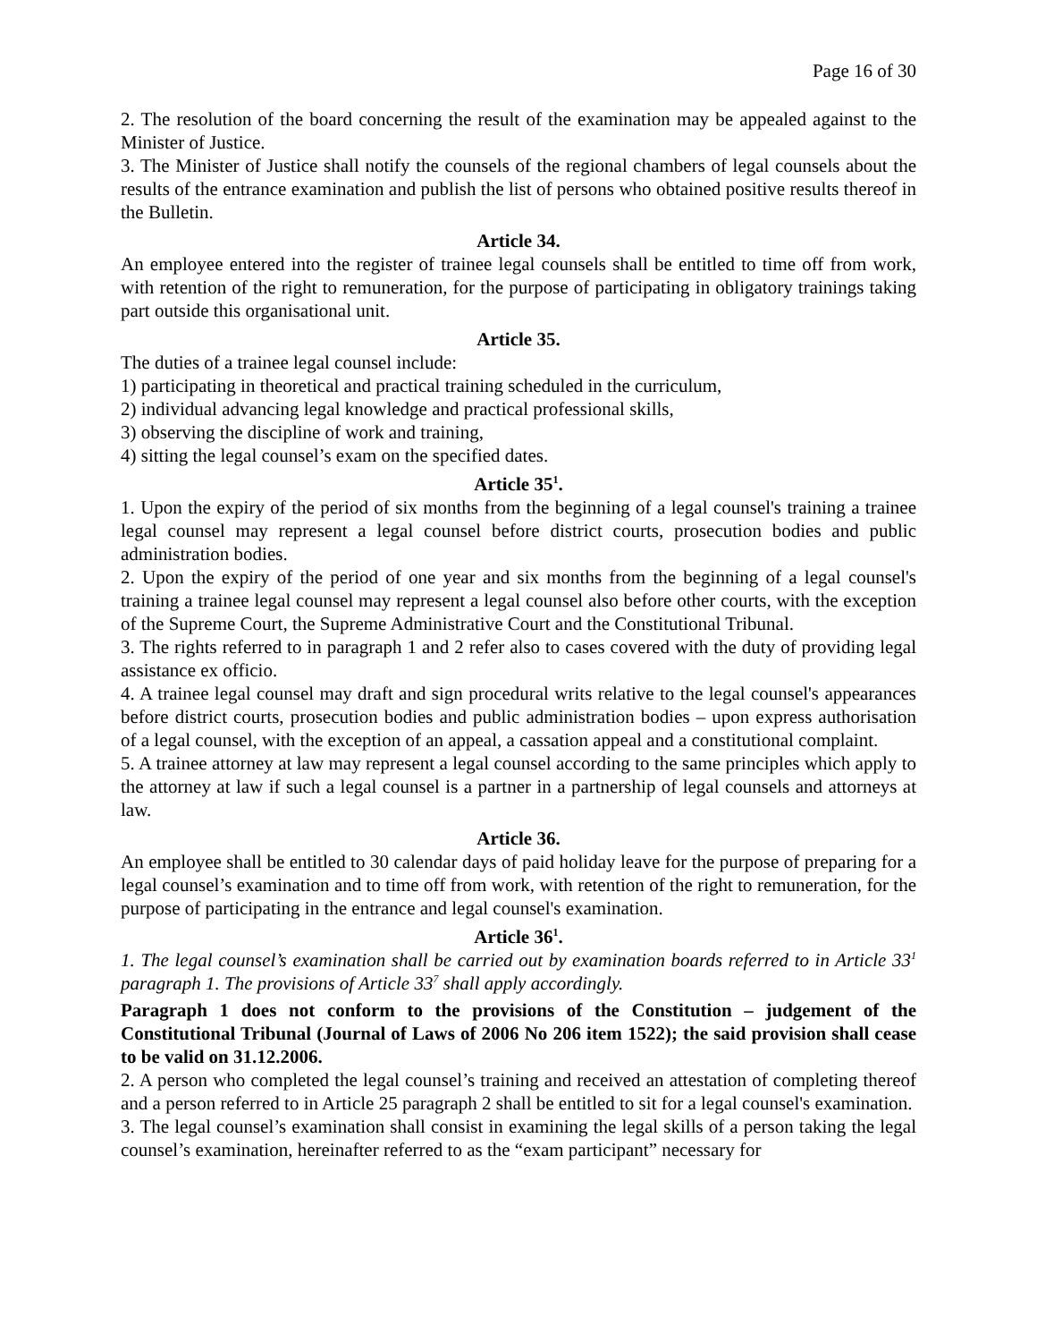Page 16 of 30
2. The resolution of the board concerning the result of the examination may be appealed against to the Minister of Justice.
3. The Minister of Justice shall notify the counsels of the regional chambers of legal counsels about the results of the entrance examination and publish the list of persons who obtained positive results thereof in the Bulletin.
Article 34.
An employee entered into the register of trainee legal counsels shall be entitled to time off from work, with retention of the right to remuneration, for the purpose of participating in obligatory trainings taking part outside this organisational unit.
Article 35.
The duties of a trainee legal counsel include:
1) participating in theoretical and practical training scheduled in the curriculum,
2) individual advancing legal knowledge and practical professional skills,
3) observing the discipline of work and training,
4) sitting the legal counsel’s exam on the specified dates.
Article 35<sup>1</sup>.
1. Upon the expiry of the period of six months from the beginning of a legal counsel's training a trainee legal counsel may represent a legal counsel before district courts, prosecution bodies and public administration bodies.
2. Upon the expiry of the period of one year and six months from the beginning of a legal counsel's training a trainee legal counsel may represent a legal counsel also before other courts, with the exception of the Supreme Court, the Supreme Administrative Court and the Constitutional Tribunal.
3. The rights referred to in paragraph 1 and 2 refer also to cases covered with the duty of providing legal assistance ex officio.
4. A trainee legal counsel may draft and sign procedural writs relative to the legal counsel's appearances before district courts, prosecution bodies and public administration bodies – upon express authorisation of a legal counsel, with the exception of an appeal, a cassation appeal and a constitutional complaint.
5. A trainee attorney at law may represent a legal counsel according to the same principles which apply to the attorney at law if such a legal counsel is a partner in a partnership of legal counsels and attorneys at law.
Article 36.
An employee shall be entitled to 30 calendar days of paid holiday leave for the purpose of preparing for a legal counsel’s examination and to time off from work, with retention of the right to remuneration, for the purpose of participating in the entrance and legal counsel's examination.
Article 36<sup>1</sup>.
1. The legal counsel’s examination shall be carried out by examination boards referred to in Article 33<sup>1</sup> paragraph 1. The provisions of Article 33<sup>7</sup> shall apply accordingly.
Paragraph 1 does not conform to the provisions of the Constitution – judgement of the Constitutional Tribunal (Journal of Laws of 2006 No 206 item 1522); the said provision shall cease to be valid on 31.12.2006.
2. A person who completed the legal counsel’s training and received an attestation of completing thereof and a person referred to in Article 25 paragraph 2 shall be entitled to sit for a legal counsel's examination.
3. The legal counsel’s examination shall consist in examining the legal skills of a person taking the legal counsel’s examination, hereinafter referred to as the “exam participant” necessary for